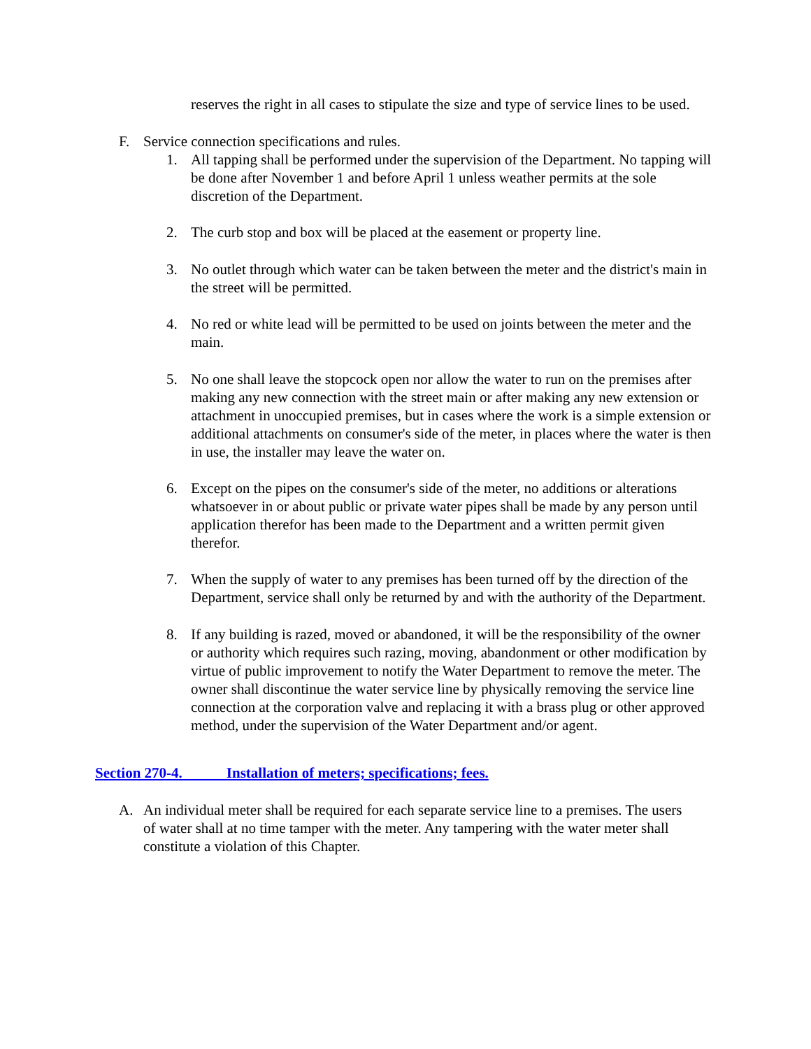reserves the right in all cases to stipulate the size and type of service lines to be used.
F. Service connection specifications and rules.
1. All tapping shall be performed under the supervision of the Department. No tapping will be done after November 1 and before April 1 unless weather permits at the sole discretion of the Department.
2. The curb stop and box will be placed at the easement or property line.
3. No outlet through which water can be taken between the meter and the district's main in the street will be permitted.
4. No red or white lead will be permitted to be used on joints between the meter and the main.
5. No one shall leave the stopcock open nor allow the water to run on the premises after making any new connection with the street main or after making any new extension or attachment in unoccupied premises, but in cases where the work is a simple extension or additional attachments on consumer's side of the meter, in places where the water is then in use, the installer may leave the water on.
6. Except on the pipes on the consumer's side of the meter, no additions or alterations whatsoever in or about public or private water pipes shall be made by any person until application therefor has been made to the Department and a written permit given therefor.
7. When the supply of water to any premises has been turned off by the direction of the Department, service shall only be returned by and with the authority of the Department.
8. If any building is razed, moved or abandoned, it will be the responsibility of the owner or authority which requires such razing, moving, abandonment or other modification by virtue of public improvement to notify the Water Department to remove the meter. The owner shall discontinue the water service line by physically removing the service line connection at the corporation valve and replacing it with a brass plug or other approved method, under the supervision of the Water Department and/or agent.
Section 270-4. Installation of meters; specifications; fees.
A. An individual meter shall be required for each separate service line to a premises. The users of water shall at no time tamper with the meter. Any tampering with the water meter shall constitute a violation of this Chapter.